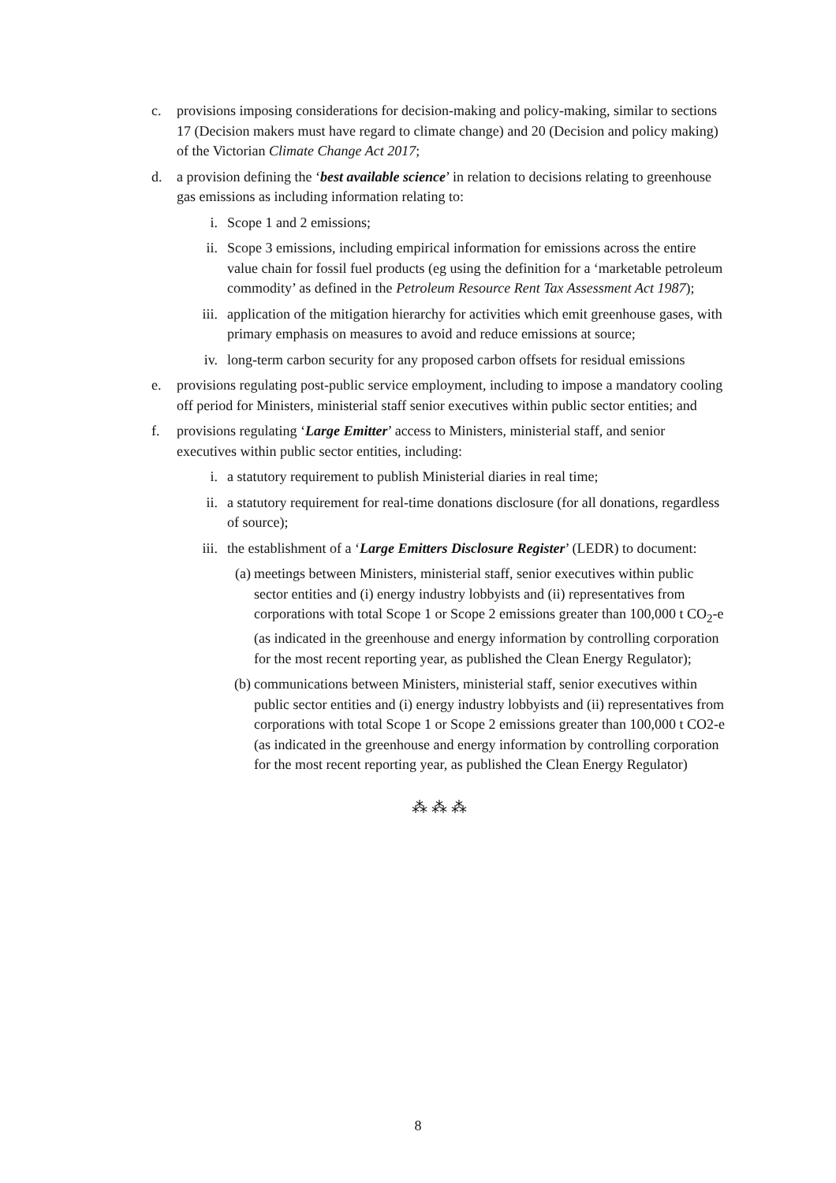c. provisions imposing considerations for decision-making and policy-making, similar to sections 17 (Decision makers must have regard to climate change) and 20 (Decision and policy making) of the Victorian Climate Change Act 2017;
d. a provision defining the ‘best available science’ in relation to decisions relating to greenhouse gas emissions as including information relating to:
i. Scope 1 and 2 emissions;
ii. Scope 3 emissions, including empirical information for emissions across the entire value chain for fossil fuel products (eg using the definition for a ‘marketable petroleum commodity’ as defined in the Petroleum Resource Rent Tax Assessment Act 1987);
iii. application of the mitigation hierarchy for activities which emit greenhouse gases, with primary emphasis on measures to avoid and reduce emissions at source;
iv. long-term carbon security for any proposed carbon offsets for residual emissions
e. provisions regulating post-public service employment, including to impose a mandatory cooling off period for Ministers, ministerial staff senior executives within public sector entities; and
f. provisions regulating ‘Large Emitter’ access to Ministers, ministerial staff, and senior executives within public sector entities, including:
i. a statutory requirement to publish Ministerial diaries in real time;
ii. a statutory requirement for real-time donations disclosure (for all donations, regardless of source);
iii. the establishment of a ‘Large Emitters Disclosure Register’ (LEDR) to document:
(a) meetings between Ministers, ministerial staff, senior executives within public sector entities and (i) energy industry lobbyists and (ii) representatives from corporations with total Scope 1 or Scope 2 emissions greater than 100,000 t CO<sub>2</sub>-e (as indicated in the greenhouse and energy information by controlling corporation for the most recent reporting year, as published the Clean Energy Regulator);
(b) communications between Ministers, ministerial staff, senior executives within public sector entities and (i) energy industry lobbyists and (ii) representatives from corporations with total Scope 1 or Scope 2 emissions greater than 100,000 t CO2-e (as indicated in the greenhouse and energy information by controlling corporation for the most recent reporting year, as published the Clean Energy Regulator)
⁂ ⁂ ⁂
8